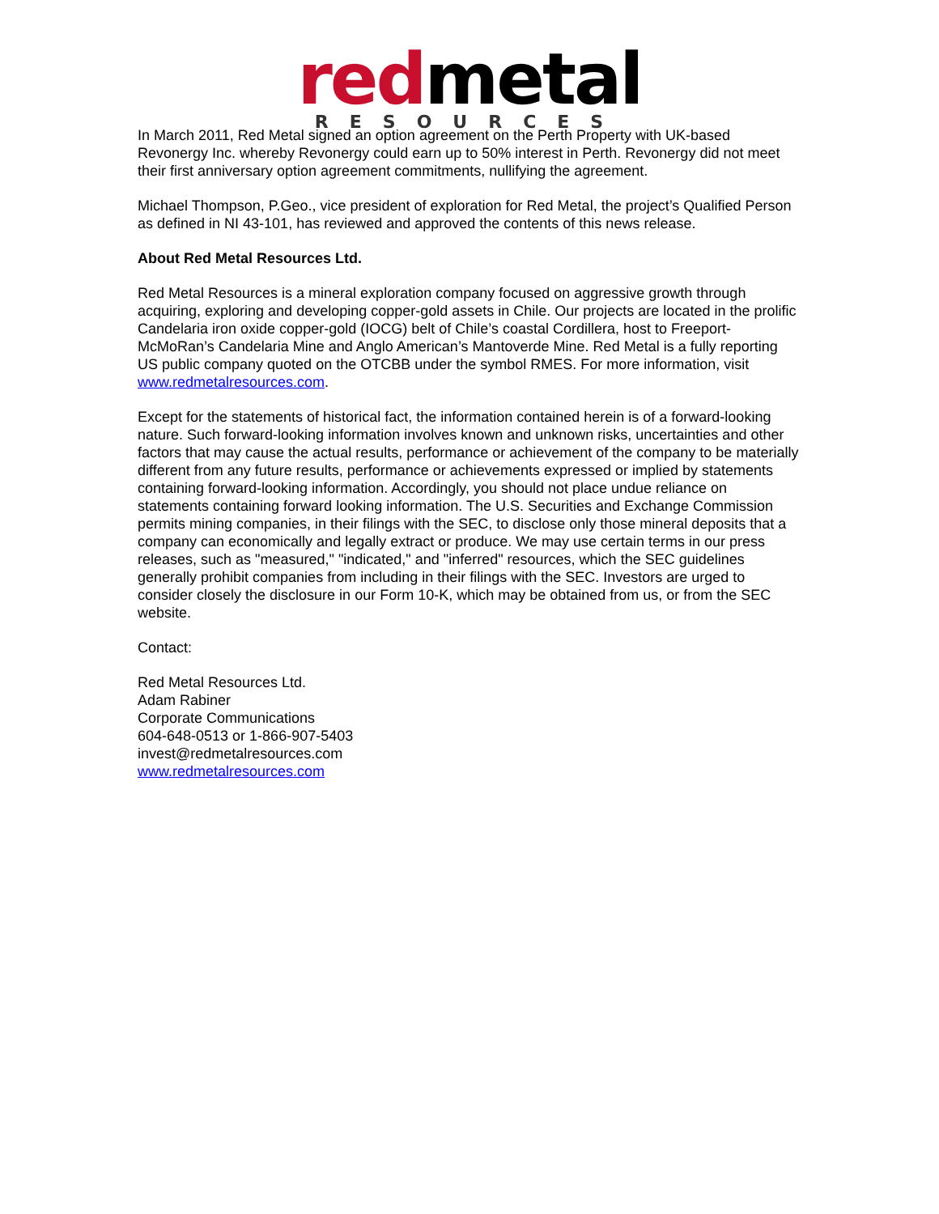redmetal
RESOURCES
In March 2011, Red Metal signed an option agreement on the Perth Property with UK-based Revonergy Inc. whereby Revonergy could earn up to 50% interest in Perth. Revonergy did not meet their first anniversary option agreement commitments, nullifying the agreement.
Michael Thompson, P.Geo., vice president of exploration for Red Metal, the project’s Qualified Person as defined in NI 43-101, has reviewed and approved the contents of this news release.
About Red Metal Resources Ltd.
Red Metal Resources is a mineral exploration company focused on aggressive growth through acquiring, exploring and developing copper-gold assets in Chile. Our projects are located in the prolific Candelaria iron oxide copper-gold (IOCG) belt of Chile’s coastal Cordillera, host to Freeport-McMoRan’s Candelaria Mine and Anglo American’s Mantoverde Mine. Red Metal is a fully reporting US public company quoted on the OTCBB under the symbol RMES. For more information, visit www.redmetalresources.com.
Except for the statements of historical fact, the information contained herein is of a forward-looking nature. Such forward-looking information involves known and unknown risks, uncertainties and other factors that may cause the actual results, performance or achievement of the company to be materially different from any future results, performance or achievements expressed or implied by statements containing forward-looking information. Accordingly, you should not place undue reliance on statements containing forward looking information. The U.S. Securities and Exchange Commission permits mining companies, in their filings with the SEC, to disclose only those mineral deposits that a company can economically and legally extract or produce. We may use certain terms in our press releases, such as "measured," "indicated," and "inferred" resources, which the SEC guidelines generally prohibit companies from including in their filings with the SEC. Investors are urged to consider closely the disclosure in our Form 10-K, which may be obtained from us, or from the SEC website.
Contact:
Red Metal Resources Ltd.
Adam Rabiner
Corporate Communications
604-648-0513 or 1-866-907-5403
invest@redmetalresources.com
www.redmetalresources.com